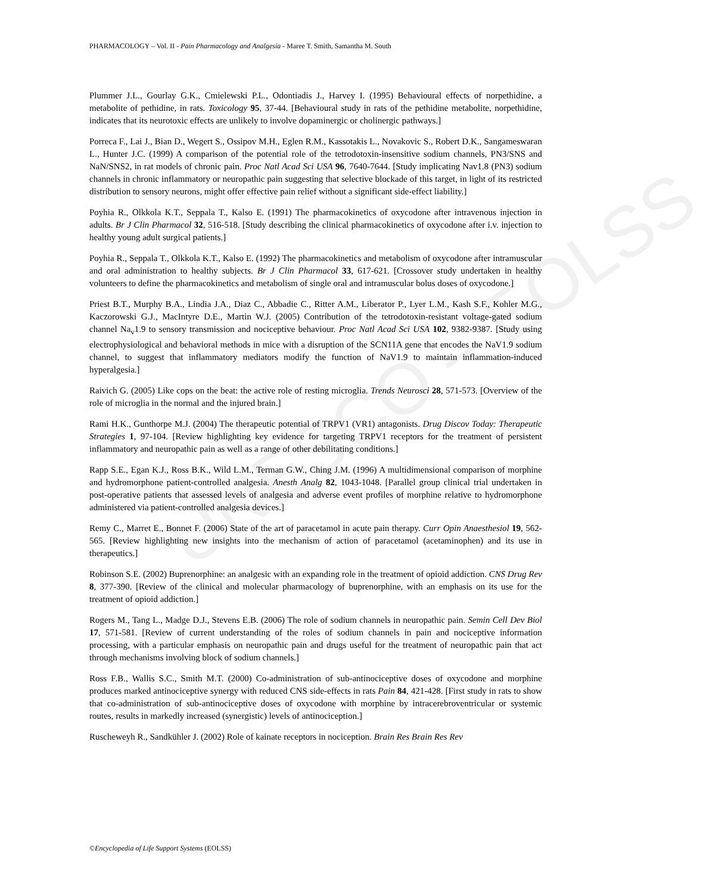UNESCO – EOLSS
PHARMACOLOGY – Vol. II - Pain Pharmacology and Analgesia - Maree T. Smith, Samantha M. South
Plummer J.L., Gourlay G.K., Cmielewski P.L., Odontiadis J., Harvey I. (1995) Behavioural effects of norpethidine, a metabolite of pethidine, in rats. Toxicology 95, 37-44. [Behavioural study in rats of the pethidine metabolite, norpethidine, indicates that its neurotoxic effects are unlikely to involve dopaminergic or cholinergic pathways.]
Porreca F., Lai J., Bian D., Wegert S., Ossipov M.H., Eglen R.M., Kassotakis L., Novakovic S., Robert D.K., Sangameswaran L., Hunter J.C. (1999) A comparison of the potential role of the tetrodotoxin-insensitive sodium channels, PN3/SNS and NaN/SNS2, in rat models of chronic pain. Proc Natl Acad Sci USA 96, 7640-7644. [Study implicating Nav1.8 (PN3) sodium channels in chronic inflammatory or neuropathic pain suggesting that selective blockade of this target, in light of its restricted distribution to sensory neurons, might offer effective pain relief without a significant side-effect liability.]
Poyhia R., Olkkola K.T., Seppala T., Kalso E. (1991) The pharmacokinetics of oxycodone after intravenous injection in adults. Br J Clin Pharmacol 32, 516-518. [Study describing the clinical pharmacokinetics of oxycodone after i.v. injection to healthy young adult surgical patients.]
Poyhia R., Seppala T., Olkkola K.T., Kalso E. (1992) The pharmacokinetics and metabolism of oxycodone after intramuscular and oral administration to healthy subjects. Br J Clin Pharmacol 33, 617-621. [Crossover study undertaken in healthy volunteers to define the pharmacokinetics and metabolism of single oral and intramuscular bolus doses of oxycodone.]
Priest B.T., Murphy B.A., Lindia J.A., Diaz C., Abbadie C., Ritter A.M., Liberator P., Lyer L.M., Kash S.F., Kohler M.G., Kaczorowski G.J., MacIntyre D.E., Martin W.J. (2005) Contribution of the tetrodotoxin-resistant voltage-gated sodium channel Na<sub>v</sub>1.9 to sensory transmission and nociceptive behaviour. Proc Natl Acad Sci USA 102, 9382-9387. [Study using electrophysiological and behavioral methods in mice with a disruption of the SCN11A gene that encodes the NaV1.9 sodium channel, to suggest that inflammatory mediators modify the function of NaV1.9 to maintain inflammation-induced hyperalgesia.]
Raivich G. (2005) Like cops on the beat: the active role of resting microglia. Trends Neurosci 28, 571-573. [Overview of the role of microglia in the normal and the injured brain.]
Rami H.K., Gunthorpe M.J. (2004) The therapeutic potential of TRPV1 (VR1) antagonists. Drug Discov Today: Therapeutic Strategies 1, 97-104. [Review highlighting key evidence for targeting TRPV1 receptors for the treatment of persistent inflammatory and neuropathic pain as well as a range of other debilitating conditions.]
Rapp S.E., Egan K.J., Ross B.K., Wild L.M., Terman G.W., Ching J.M. (1996) A multidimensional comparison of morphine and hydromorphone patient-controlled analgesia. Anesth Analg 82, 1043-1048. [Parallel group clinical trial undertaken in post-operative patients that assessed levels of analgesia and adverse event profiles of morphine relative to hydromorphone administered via patient-controlled analgesia devices.]
Remy C., Marret E., Bonnet F. (2006) State of the art of paracetamol in acute pain therapy. Curr Opin Anaesthesiol 19, 562-565. [Review highlighting new insights into the mechanism of action of paracetamol (acetaminophen) and its use in therapeutics.]
Robinson S.E. (2002) Buprenorphine: an analgesic with an expanding role in the treatment of opioid addiction. CNS Drug Rev 8, 377-390. [Review of the clinical and molecular pharmacology of buprenorphine, with an emphasis on its use for the treatment of opioid addiction.]
Rogers M., Tang L., Madge D.J., Stevens E.B. (2006) The role of sodium channels in neuropathic pain. Semin Cell Dev Biol 17, 571-581. [Review of current understanding of the roles of sodium channels in pain and nociceptive information processing, with a particular emphasis on neuropathic pain and drugs useful for the treatment of neuropathic pain that act through mechanisms involving block of sodium channels.]
Ross F.B., Wallis S.C., Smith M.T. (2000) Co-administration of sub-antinociceptive doses of oxycodone and morphine produces marked antinociceptive synergy with reduced CNS side-effects in rats Pain 84, 421-428. [First study in rats to show that co-administration of sub-antinociceptive doses of oxycodone with morphine by intracerebroventricular or systemic routes, results in markedly increased (synergistic) levels of antinociception.]
Ruscheweyh R., Sandkühler J. (2002) Role of kainate receptors in nociception. Brain Res Brain Res Rev
©Encyclopedia of Life Support Systems (EOLSS)